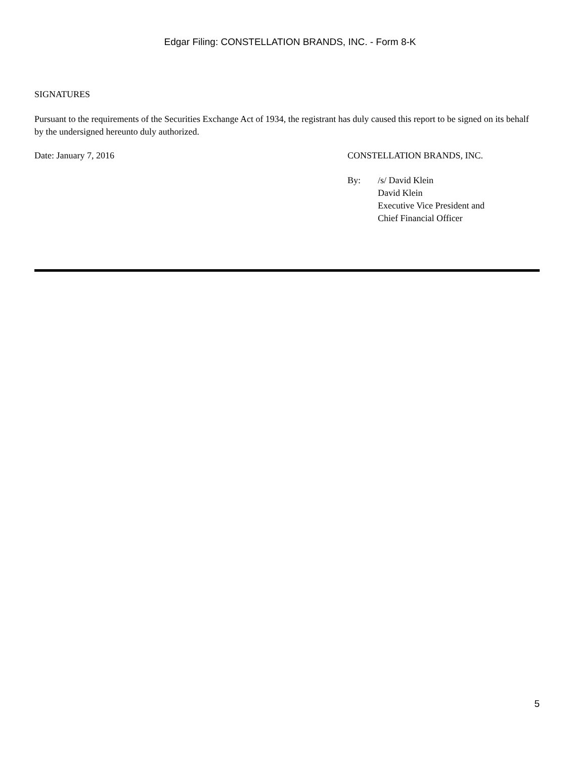Edgar Filing: CONSTELLATION BRANDS, INC. - Form 8-K
SIGNATURES
Pursuant to the requirements of the Securities Exchange Act of 1934, the registrant has duly caused this report to be signed on its behalf by the undersigned hereunto duly authorized.
Date: January 7, 2016 CONSTELLATION BRANDS, INC.
By: /s/ David Klein
David Klein
Executive Vice President and
Chief Financial Officer
5